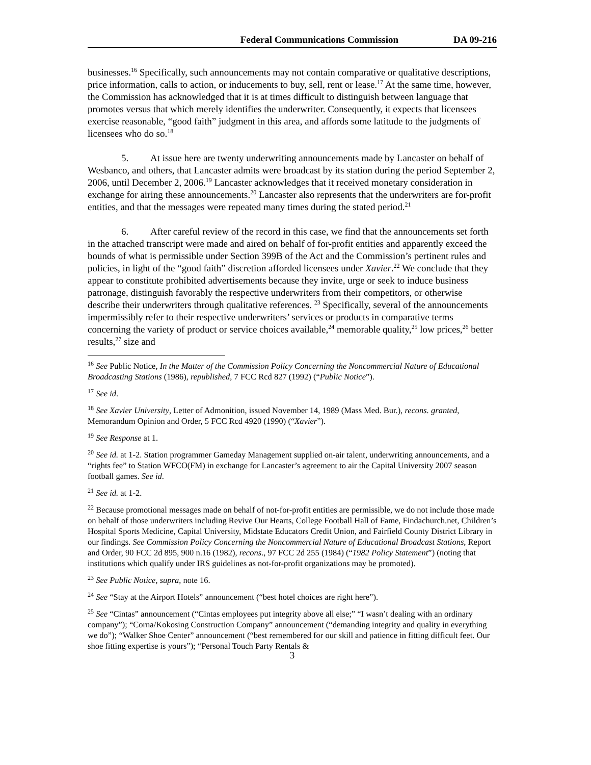Federal Communications Commission DA 09-216
businesses.<sup>16</sup> Specifically, such announcements may not contain comparative or qualitative descriptions, price information, calls to action, or inducements to buy, sell, rent or lease.<sup>17</sup> At the same time, however, the Commission has acknowledged that it is at times difficult to distinguish between language that promotes versus that which merely identifies the underwriter. Consequently, it expects that licensees exercise reasonable, “good faith” judgment in this area, and affords some latitude to the judgments of licensees who do so.<sup>18</sup>
5. At issue here are twenty underwriting announcements made by Lancaster on behalf of Wesbanco, and others, that Lancaster admits were broadcast by its station during the period September 2, 2006, until December 2, 2006.<sup>19</sup> Lancaster acknowledges that it received monetary consideration in exchange for airing these announcements.<sup>20</sup> Lancaster also represents that the underwriters are for-profit entities, and that the messages were repeated many times during the stated period.<sup>21</sup>
6. After careful review of the record in this case, we find that the announcements set forth in the attached transcript were made and aired on behalf of for-profit entities and apparently exceed the bounds of what is permissible under Section 399B of the Act and the Commission’s pertinent rules and policies, in light of the “good faith” discretion afforded licensees under Xavier.<sup>22</sup> We conclude that they appear to constitute prohibited advertisements because they invite, urge or seek to induce business patronage, distinguish favorably the respective underwriters from their competitors, or otherwise describe their underwriters through qualitative references. <sup>23</sup> Specifically, several of the announcements impermissibly refer to their respective underwriters’ services or products in comparative terms concerning the variety of product or service choices available,<sup>24</sup> memorable quality,<sup>25</sup> low prices,<sup>26</sup> better results,<sup>27</sup> size and
<sup>16</sup> See Public Notice, In the Matter of the Commission Policy Concerning the Noncommercial Nature of Educational Broadcasting Stations (1986), republished, 7 FCC Rcd 827 (1992) (“Public Notice”).
<sup>17</sup> See id.
<sup>18</sup> See Xavier University, Letter of Admonition, issued November 14, 1989 (Mass Med. Bur.), recons. granted, Memorandum Opinion and Order, 5 FCC Rcd 4920 (1990) (“Xavier”).
<sup>19</sup> See Response at 1.
<sup>20</sup> See id. at 1-2. Station programmer Gameday Management supplied on-air talent, underwriting announcements, and a “rights fee” to Station WFCO(FM) in exchange for Lancaster’s agreement to air the Capital University 2007 season football games. See id.
<sup>21</sup> See id. at 1-2.
<sup>22</sup> Because promotional messages made on behalf of not-for-profit entities are permissible, we do not include those made on behalf of those underwriters including Revive Our Hearts, College Football Hall of Fame, Findachurch.net, Children’s Hospital Sports Medicine, Capital University, Midstate Educators Credit Union, and Fairfield County District Library in our findings. See Commission Policy Concerning the Noncommercial Nature of Educational Broadcast Stations, Report and Order, 90 FCC 2d 895, 900 n.16 (1982), recons., 97 FCC 2d 255 (1984) (“1982 Policy Statement”) (noting that institutions which qualify under IRS guidelines as not-for-profit organizations may be promoted).
<sup>23</sup> See Public Notice, supra, note 16.
<sup>24</sup> See “Stay at the Airport Hotels” announcement (“best hotel choices are right here”).
<sup>25</sup> See “Cintas” announcement (“Cintas employees put integrity above all else;” “I wasn’t dealing with an ordinary company”); “Corna/Kokosing Construction Company” announcement (“demanding integrity and quality in everything we do”); “Walker Shoe Center” announcement (“best remembered for our skill and patience in fitting difficult feet. Our shoe fitting expertise is yours”); “Personal Touch Party Rentals &
3